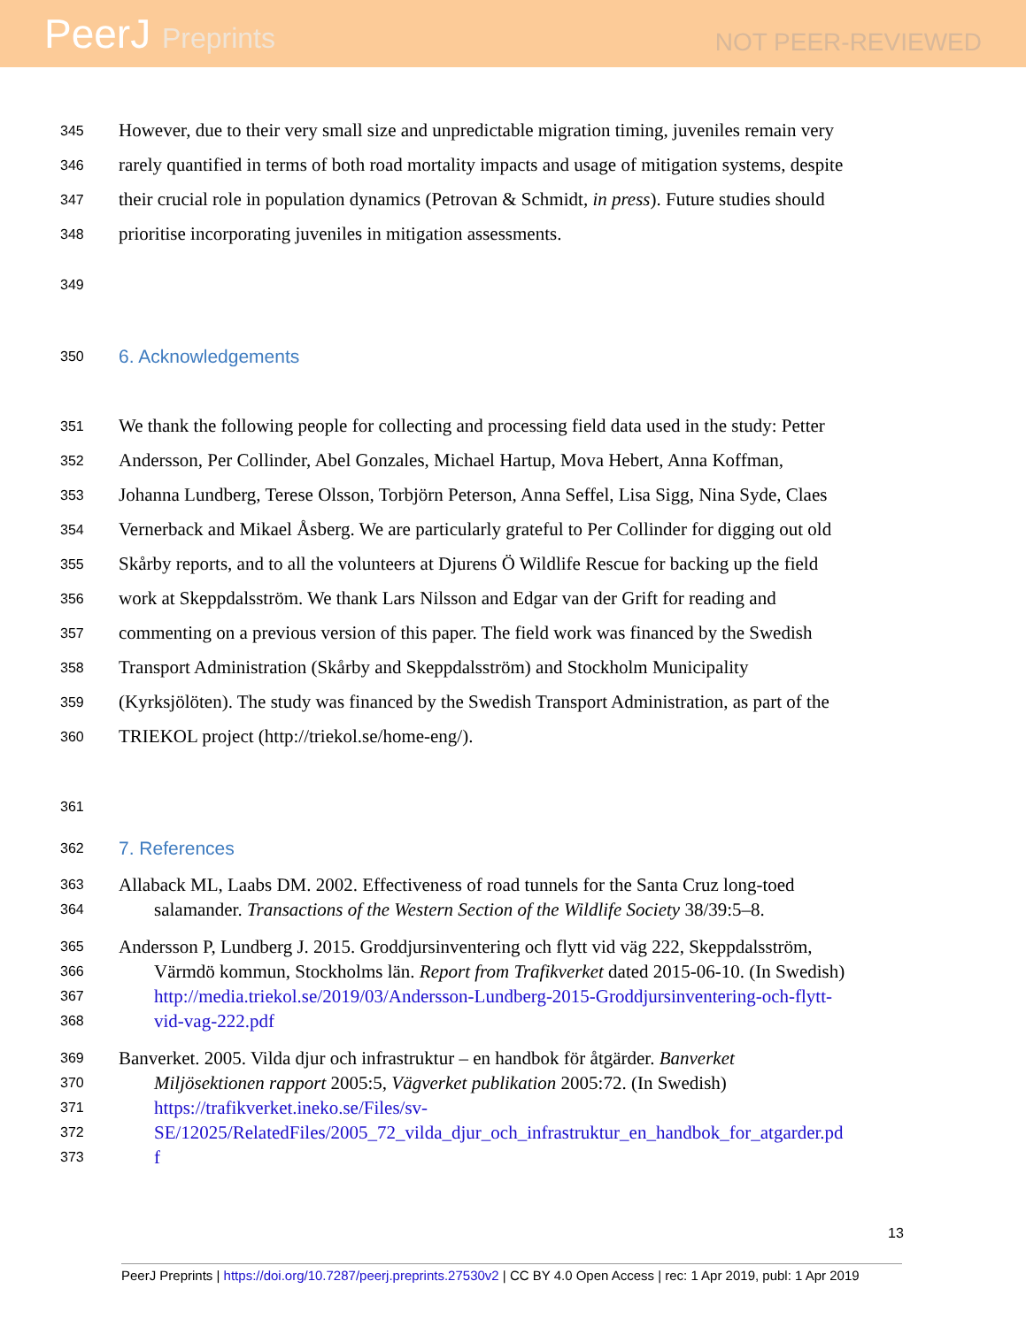PeerJ Preprints
NOT PEER-REVIEWED
345
However, due to their very small size and unpredictable migration timing, juveniles remain very
346
rarely quantified in terms of both road mortality impacts and usage of mitigation systems, despite
347
their crucial role in population dynamics (Petrovan & Schmidt, in press). Future studies should
348
prioritise incorporating juveniles in mitigation assessments.
349
350
6. Acknowledgements
351
We thank the following people for collecting and processing field data used in the study: Petter
352
Andersson, Per Collinder, Abel Gonzales, Michael Hartup, Mova Hebert, Anna Koffman,
353
Johanna Lundberg, Terese Olsson, Torbjörn Peterson, Anna Seffel, Lisa Sigg, Nina Syde, Claes
354
Vernerback and Mikael Åsberg. We are particularly grateful to Per Collinder for digging out old
355
Skårby reports, and to all the volunteers at Djurens Ö Wildlife Rescue for backing up the field
356
work at Skeppdalsström. We thank Lars Nilsson and Edgar van der Grift for reading and
357
commenting on a previous version of this paper. The field work was financed by the Swedish
358
Transport Administration (Skårby and Skeppdalsström) and Stockholm Municipality
359
(Kyrksjölöten). The study was financed by the Swedish Transport Administration, as part of the
360
TRIEKOL project (http://triekol.se/home-eng/).
361
362
7. References
363
Allaback ML, Laabs DM. 2002. Effectiveness of road tunnels for the Santa Cruz long-toed
364
salamander. Transactions of the Western Section of the Wildlife Society 38/39:5–8.
365
Andersson P, Lundberg J. 2015. Groddjursinventering och flytt vid väg 222, Skeppdalsström,
366
Värmdö kommun, Stockholms län. Report from Trafikverket dated 2015-06-10. (In Swedish)
367
http://media.triekol.se/2019/03/Andersson-Lundberg-2015-Groddjursinventering-och-flytt-
368
vid-vag-222.pdf
369
Banverket. 2005. Vilda djur och infrastruktur – en handbok för åtgärder. Banverket
370
Miljösektionen rapport 2005:5, Vägverket publikation 2005:72. (In Swedish)
371
https://trafikverket.ineko.se/Files/sv-
372
SE/12025/RelatedFiles/2005_72_vilda_djur_och_infrastruktur_en_handbok_for_atgarder.pd
373
f
13
PeerJ Preprints | https://doi.org/10.7287/peerj.preprints.27530v2 | CC BY 4.0 Open Access | rec: 1 Apr 2019, publ: 1 Apr 2019